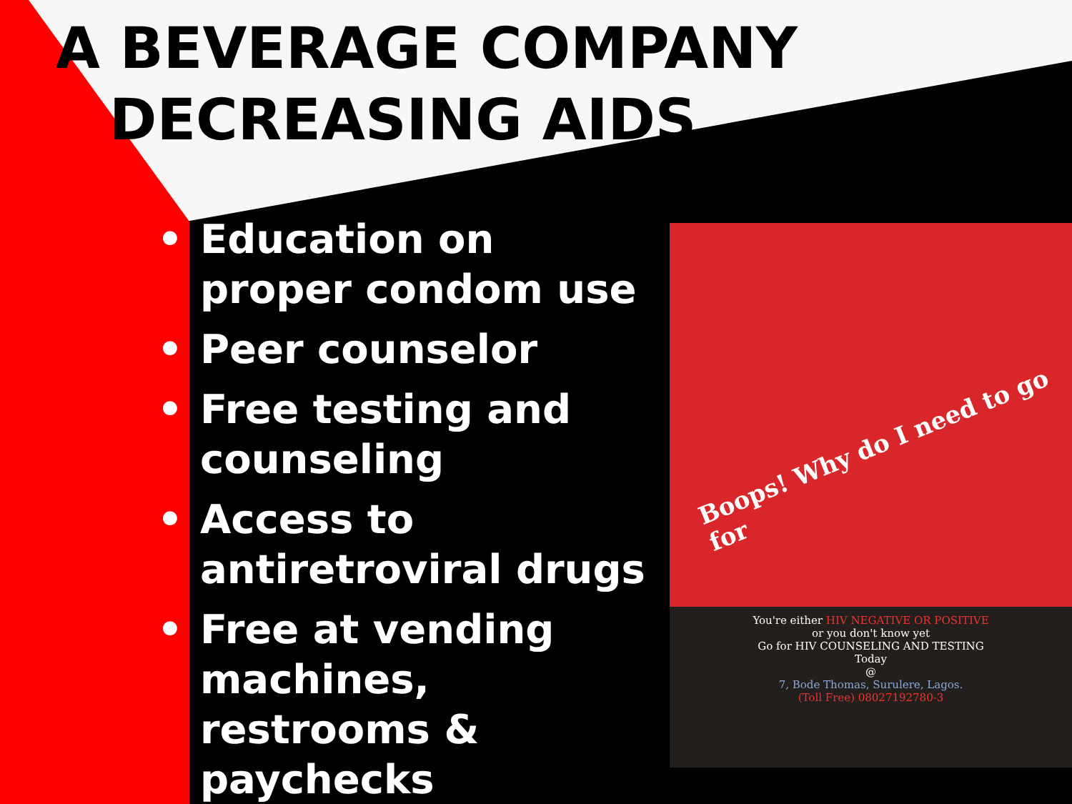A BEVERAGE COMPANY
DECREASING AIDS
• Education on proper condom use
• Peer counselor
• Free testing and counseling
• Access to antiretroviral drugs
• Free at vending machines, restrooms & paychecks
Boops! Why do I need to go for
You're either HIV NEGATIVE OR POSITIVE
or you don't know yet
Go for HIV COUNSELING AND TESTING
Today
@
7, Bode Thomas, Surulere, Lagos.
(Toll Free) 08027192780-3